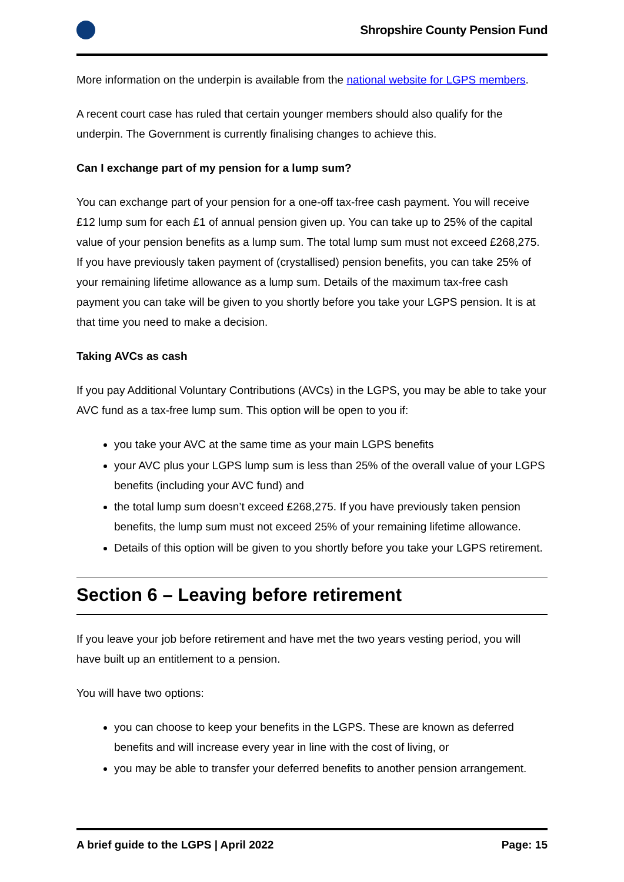Shropshire County Pension Fund
More information on the underpin is available from the national website for LGPS members.
A recent court case has ruled that certain younger members should also qualify for the underpin. The Government is currently finalising changes to achieve this.
Can I exchange part of my pension for a lump sum?
You can exchange part of your pension for a one-off tax-free cash payment. You will receive £12 lump sum for each £1 of annual pension given up. You can take up to 25% of the capital value of your pension benefits as a lump sum. The total lump sum must not exceed £268,275. If you have previously taken payment of (crystallised) pension benefits, you can take 25% of your remaining lifetime allowance as a lump sum. Details of the maximum tax-free cash payment you can take will be given to you shortly before you take your LGPS pension. It is at that time you need to make a decision.
Taking AVCs as cash
If you pay Additional Voluntary Contributions (AVCs) in the LGPS, you may be able to take your AVC fund as a tax-free lump sum. This option will be open to you if:
you take your AVC at the same time as your main LGPS benefits
your AVC plus your LGPS lump sum is less than 25% of the overall value of your LGPS benefits (including your AVC fund) and
the total lump sum doesn’t exceed £268,275. If you have previously taken pension benefits, the lump sum must not exceed 25% of your remaining lifetime allowance.
Details of this option will be given to you shortly before you take your LGPS retirement.
Section 6 – Leaving before retirement
If you leave your job before retirement and have met the two years vesting period, you will have built up an entitlement to a pension.
You will have two options:
you can choose to keep your benefits in the LGPS. These are known as deferred benefits and will increase every year in line with the cost of living, or
you may be able to transfer your deferred benefits to another pension arrangement.
A brief guide to the LGPS | April 2022 Page: 15